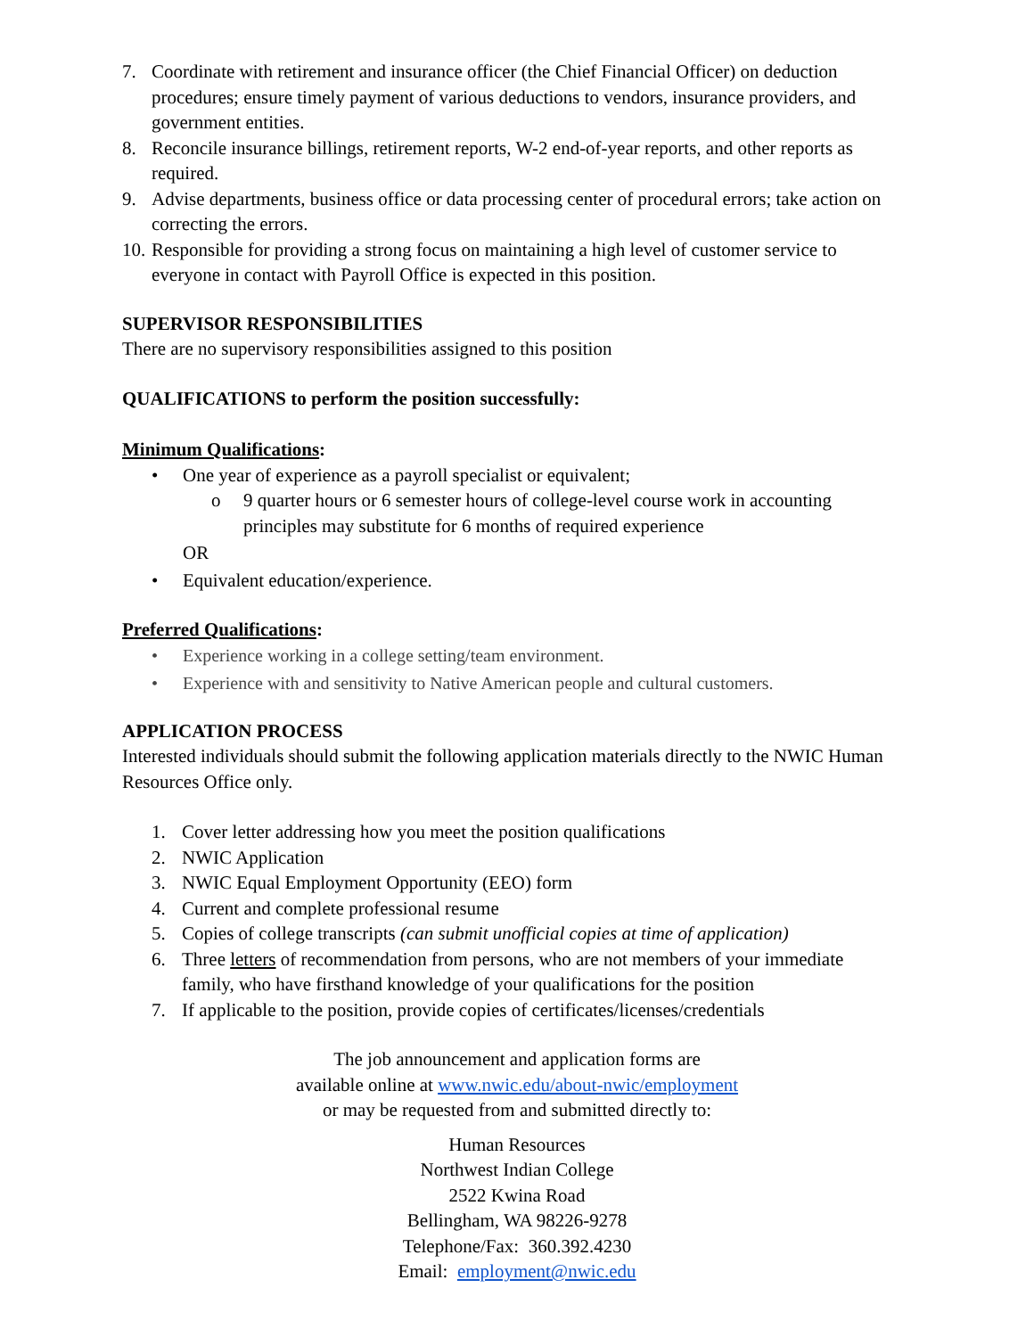7. Coordinate with retirement and insurance officer (the Chief Financial Officer) on deduction procedures; ensure timely payment of various deductions to vendors, insurance providers, and government entities.
8. Reconcile insurance billings, retirement reports, W-2 end-of-year reports, and other reports as required.
9. Advise departments, business office or data processing center of procedural errors; take action on correcting the errors.
10.
Responsible for providing a strong focus on maintaining a high level of customer service to everyone in contact with Payroll Office is expected in this position.
SUPERVISOR RESPONSIBILITIES
There are no supervisory responsibilities assigned to this position
QUALIFICATIONS to perform the position successfully:
Minimum Qualifications:
• One year of experience as a payroll specialist or equivalent;
o 9 quarter hours or 6 semester hours of college-level course work in accounting principles may substitute for 6 months of required experience
OR
• Equivalent education/experience.
Preferred Qualifications:
• Experience working in a college setting/team environment.
• Experience with and sensitivity to Native American people and cultural customers.
APPLICATION PROCESS
Interested individuals should submit the following application materials directly to the NWIC Human Resources Office only.
1. Cover letter addressing how you meet the position qualifications
2. NWIC Application
3. NWIC Equal Employment Opportunity (EEO) form
4. Current and complete professional resume
5. Copies of college transcripts (can submit unofficial copies at time of application)
6. Three letters of recommendation from persons, who are not members of your immediate family, who have firsthand knowledge of your qualifications for the position
7. If applicable to the position, provide copies of certificates/licenses/credentials
The job announcement and application forms are
available online at www.nwic.edu/about-nwic/employment
or may be requested from and submitted directly to:
Human Resources
Northwest Indian College
2522 Kwina Road
Bellingham, WA 98226-9278
Telephone/Fax: 360.392.4230
Email: employment@nwic.edu